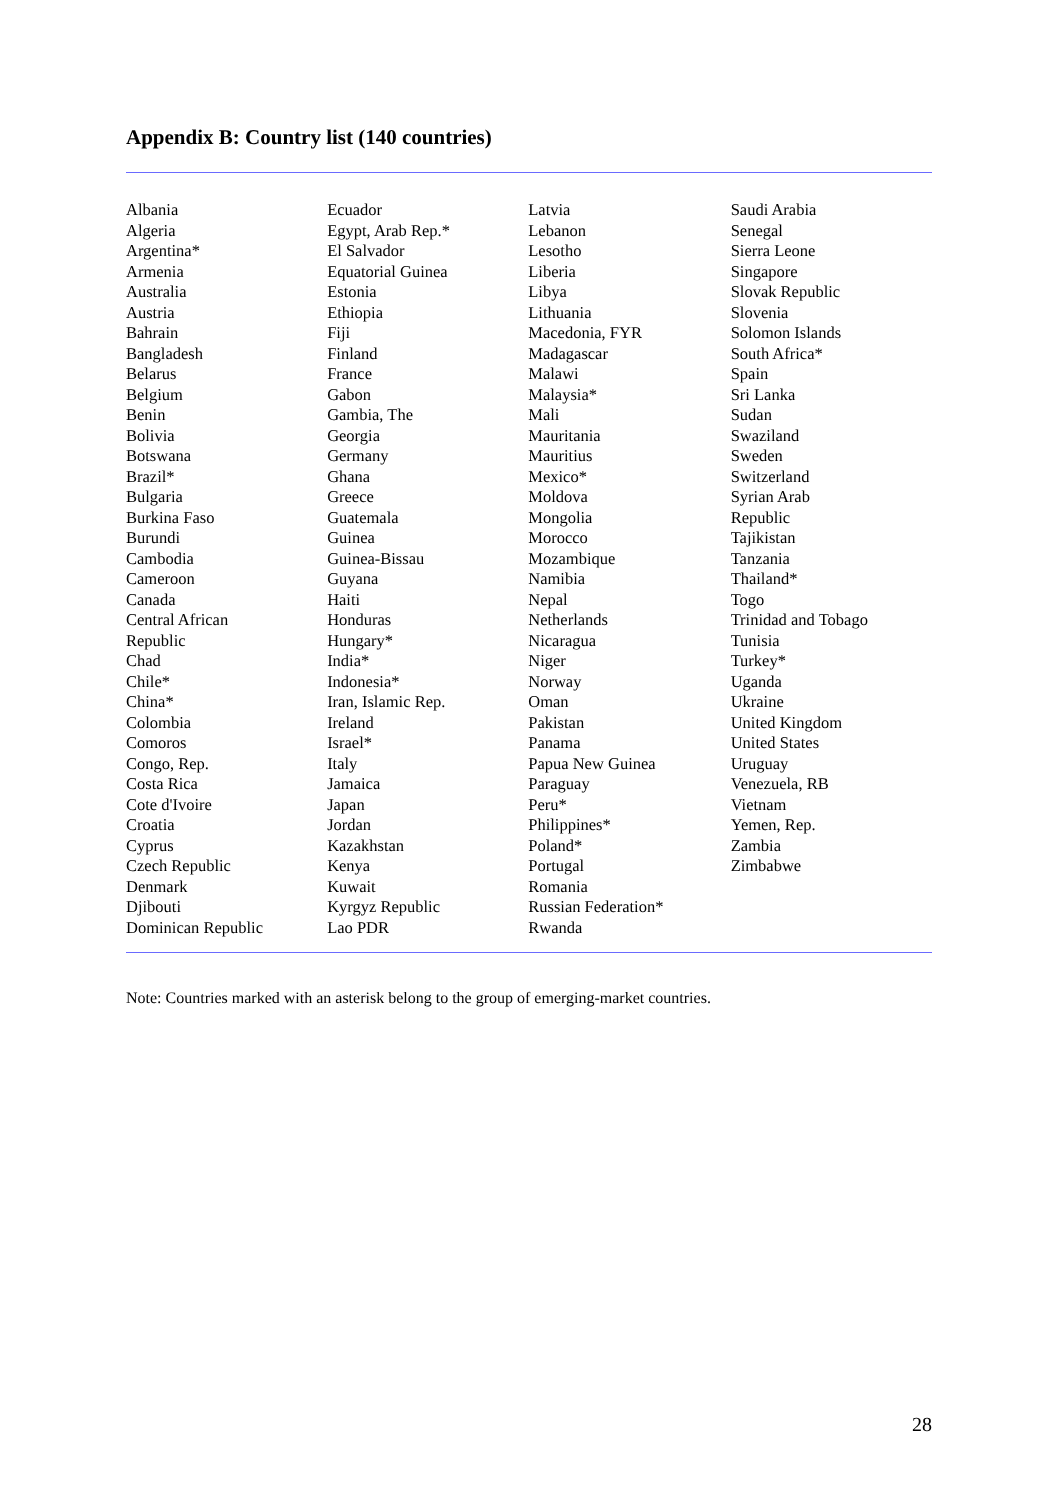Appendix B: Country list (140 countries)
| Albania Algeria Argentina* Armenia Australia Austria Bahrain Bangladesh Belarus Belgium Benin Bolivia Botswana Brazil* Bulgaria Burkina Faso Burundi Cambodia Cameroon Canada Central African Republic Chad Chile* China* Colombia Comoros Congo, Rep. Costa Rica Cote d'Ivoire Croatia Cyprus Czech Republic Denmark Djibouti Dominican Republic | Ecuador Egypt, Arab Rep.* El Salvador Equatorial Guinea Estonia Ethiopia Fiji Finland France Gabon Gambia, The Georgia Germany Ghana Greece Guatemala Guinea Guinea-Bissau Guyana Haiti Honduras Hungary* India* Indonesia* Iran, Islamic Rep. Ireland Israel* Italy Jamaica Japan Jordan Kazakhstan Kenya Kuwait Kyrgyz Republic Lao PDR | Latvia Lebanon Lesotho Liberia Libya Lithuania Macedonia, FYR Madagascar Malawi Malaysia* Mali Mauritania Mauritius Mexico* Moldova Mongolia Morocco Mozambique Namibia Nepal Netherlands Nicaragua Niger Norway Oman Pakistan Panama Papua New Guinea Paraguay Peru* Philippines* Poland* Portugal Romania Russian Federation* Rwanda | Saudi Arabia Senegal Sierra Leone Singapore Slovak Republic Slovenia Solomon Islands South Africa* Spain Sri Lanka Sudan Swaziland Sweden Switzerland Syrian Arab Republic Tajikistan Tanzania Thailand* Togo Trinidad and Tobago Tunisia Turkey* Uganda Ukraine United Kingdom United States Uruguay Venezuela, RB Vietnam Yemen, Rep. Zambia Zimbabwe |
Note: Countries marked with an asterisk belong to the group of emerging-market countries.
28